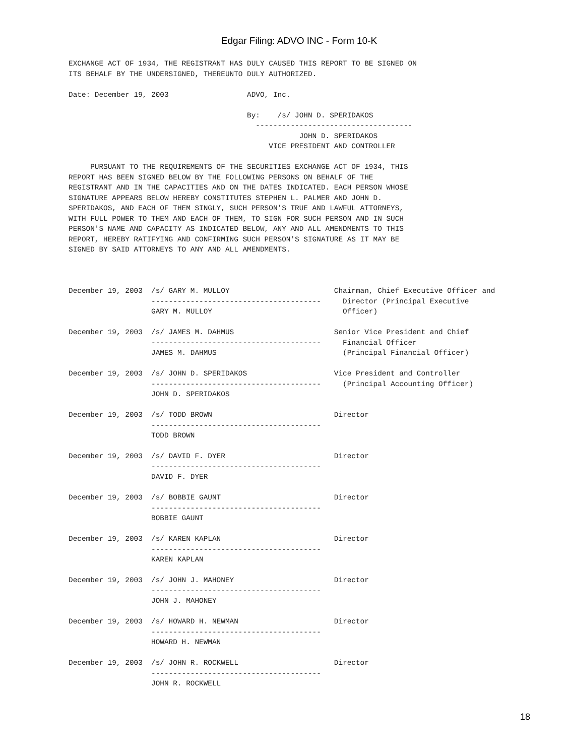Edgar Filing: ADVO INC - Form 10-K
EXCHANGE ACT OF 1934, THE REGISTRANT HAS DULY CAUSED THIS REPORT TO BE SIGNED ON
ITS BEHALF BY THE UNDERSIGNED, THEREUNTO DULY AUTHORIZED.

Date: December 19, 2003                  ADVO, Inc.

                                         By:    /s/ JOHN D. SPERIDAKOS
                                           ------------------------------------
                                                     JOHN D. SPERIDAKOS
                                              VICE PRESIDENT AND CONTROLLER

     PURSUANT TO THE REQUIREMENTS OF THE SECURITIES EXCHANGE ACT OF 1934, THIS
REPORT HAS BEEN SIGNED BELOW BY THE FOLLOWING PERSONS ON BEHALF OF THE
REGISTRANT AND IN THE CAPACITIES AND ON THE DATES INDICATED. EACH PERSON WHOSE
SIGNATURE APPEARS BELOW HEREBY CONSTITUTES STEPHEN L. PALMER AND JOHN D.
SPERIDAKOS, AND EACH OF THEM SINGLY, SUCH PERSON'S TRUE AND LAWFUL ATTORNEYS,
WITH FULL POWER TO THEM AND EACH OF THEM, TO SIGN FOR SUCH PERSON AND IN SUCH
PERSON'S NAME AND CAPACITY AS INDICATED BELOW, ANY AND ALL AMENDMENTS TO THIS
REPORT, HEREBY RATIFYING AND CONFIRMING SUCH PERSON'S SIGNATURE AS IT MAY BE
SIGNED BY SAID ATTORNEYS TO ANY AND ALL AMENDMENTS.



December 19, 2003  /s/ GARY M. MULLOY                        Chairman, Chief Executive Officer and
                   ---------------------------------------     Director (Principal Executive
                   GARY M. MULLOY                              Officer)

December 19, 2003  /s/ JAMES M. DAHMUS                       Senior Vice President and Chief
                   ---------------------------------------     Financial Officer
                   JAMES M. DAHMUS                             (Principal Financial Officer)

December 19, 2003  /s/ JOHN D. SPERIDAKOS                    Vice President and Controller
                   ---------------------------------------     (Principal Accounting Officer)
                   JOHN D. SPERIDAKOS

December 19, 2003  /s/ TODD BROWN                            Director
                   ---------------------------------------
                   TODD BROWN

December 19, 2003  /s/ DAVID F. DYER                         Director
                   ---------------------------------------
                   DAVID F. DYER

December 19, 2003  /s/ BOBBIE GAUNT                          Director
                   ---------------------------------------
                   BOBBIE GAUNT

December 19, 2003  /s/ KAREN KAPLAN                          Director
                   ---------------------------------------
                   KAREN KAPLAN

December 19, 2003  /s/ JOHN J. MAHONEY                       Director
                   ---------------------------------------
                   JOHN J. MAHONEY

December 19, 2003  /s/ HOWARD H. NEWMAN                      Director
                   ---------------------------------------
                   HOWARD H. NEWMAN

December 19, 2003  /s/ JOHN R. ROCKWELL                      Director
                   ---------------------------------------
                   JOHN R. ROCKWELL
18